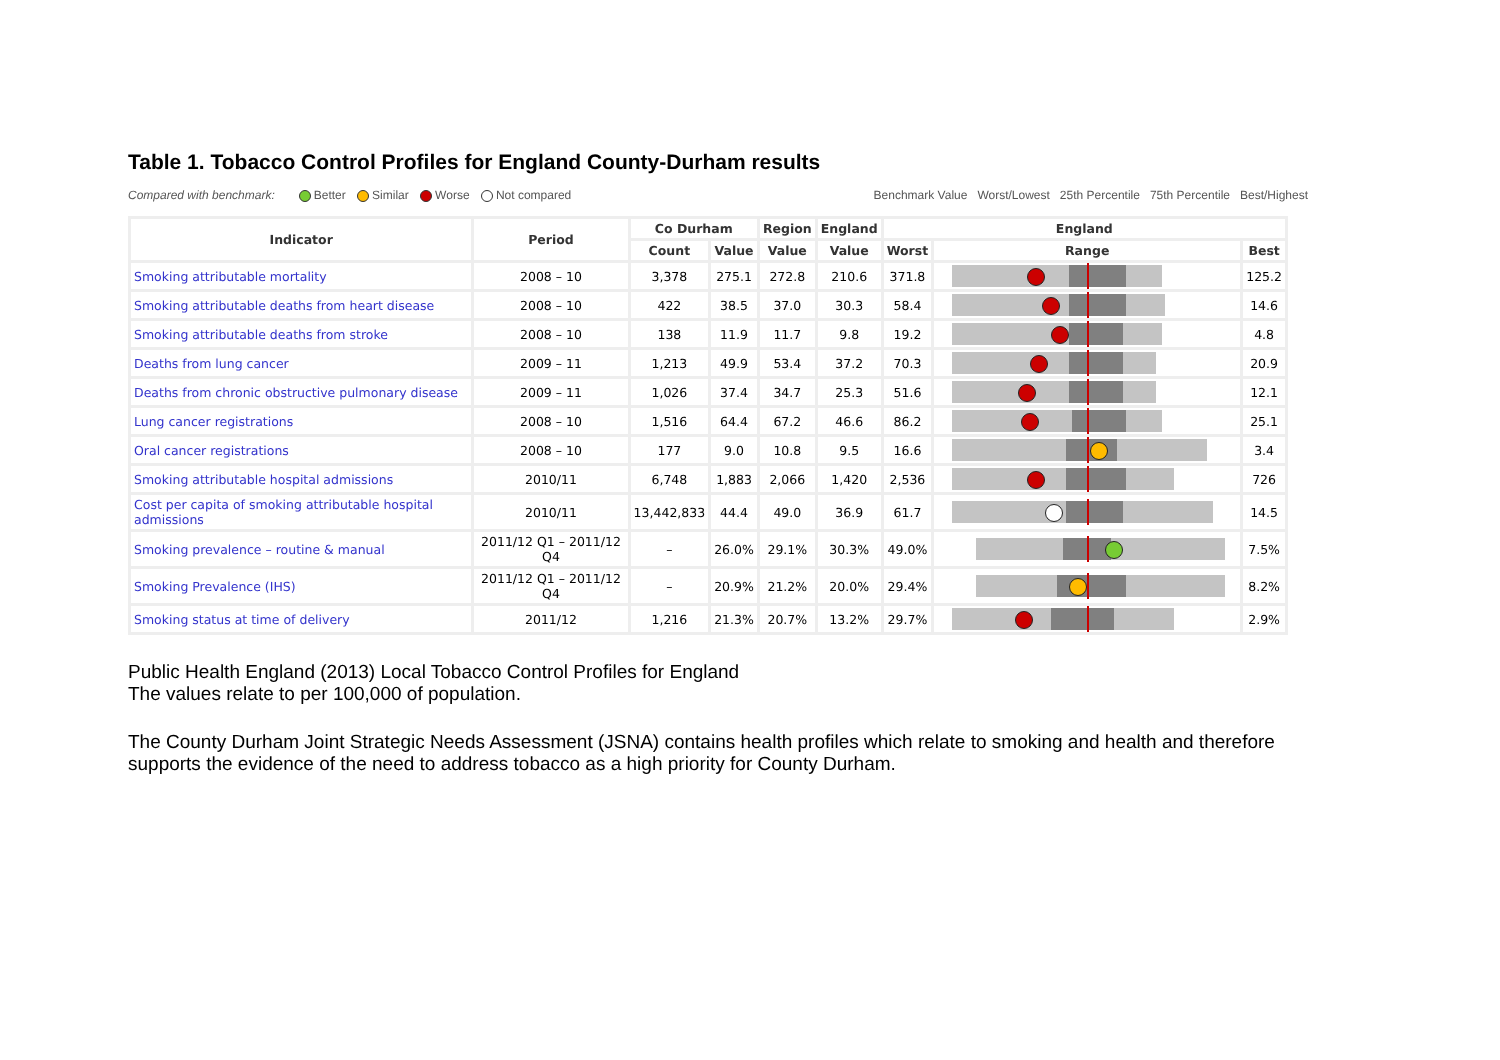Table 1. Tobacco Control Profiles for England County-Durham results
Compared with benchmark: Better Similar Worse Not compared
Benchmark Value Worst/Lowest 25th Percentile 75th Percentile Best/Highest
| Indicator | Period | Co Durham | | Region | England | England | | |
| --- | --- | --- | --- | --- | --- | --- | --- | --- |
| | | Count | Value | Value | Value | Worst | Range | Best |
| Smoking attributable mortality | 2008 – 10 | 3,378 | 275.1 | 272.8 | 210.6 | 371.8 | | 125.2 |
| Smoking attributable deaths from heart disease | 2008 – 10 | 422 | 38.5 | 37.0 | 30.3 | 58.4 | | 14.6 |
| Smoking attributable deaths from stroke | 2008 – 10 | 138 | 11.9 | 11.7 | 9.8 | 19.2 | | 4.8 |
| Deaths from lung cancer | 2009 – 11 | 1,213 | 49.9 | 53.4 | 37.2 | 70.3 | | 20.9 |
| Deaths from chronic obstructive pulmonary disease | 2009 – 11 | 1,026 | 37.4 | 34.7 | 25.3 | 51.6 | | 12.1 |
| Lung cancer registrations | 2008 – 10 | 1,516 | 64.4 | 67.2 | 46.6 | 86.2 | | 25.1 |
| Oral cancer registrations | 2008 – 10 | 177 | 9.0 | 10.8 | 9.5 | 16.6 | | 3.4 |
| Smoking attributable hospital admissions | 2010/11 | 6,748 | 1,883 | 2,066 | 1,420 | 2,536 | | 726 |
| Cost per capita of smoking attributable hospital admissions | 2010/11 | 13,442,833 | 44.4 | 49.0 | 36.9 | 61.7 | | 14.5 |
| Smoking prevalence – routine & manual | 2011/12 Q1 – 2011/12 Q4 | – | 26.0% | 29.1% | 30.3% | 49.0% | | 7.5% |
| Smoking Prevalence (IHS) | 2011/12 Q1 – 2011/12 Q4 | – | 20.9% | 21.2% | 20.0% | 29.4% | | 8.2% |
| Smoking status at time of delivery | 2011/12 | 1,216 | 21.3% | 20.7% | 13.2% | 29.7% | | 2.9% |
Public Health England (2013) Local Tobacco Control Profiles for England
The values relate to per 100,000 of population.
The County Durham Joint Strategic Needs Assessment (JSNA) contains health profiles which relate to smoking and health and therefore supports the evidence of the need to address tobacco as a high priority for County Durham.